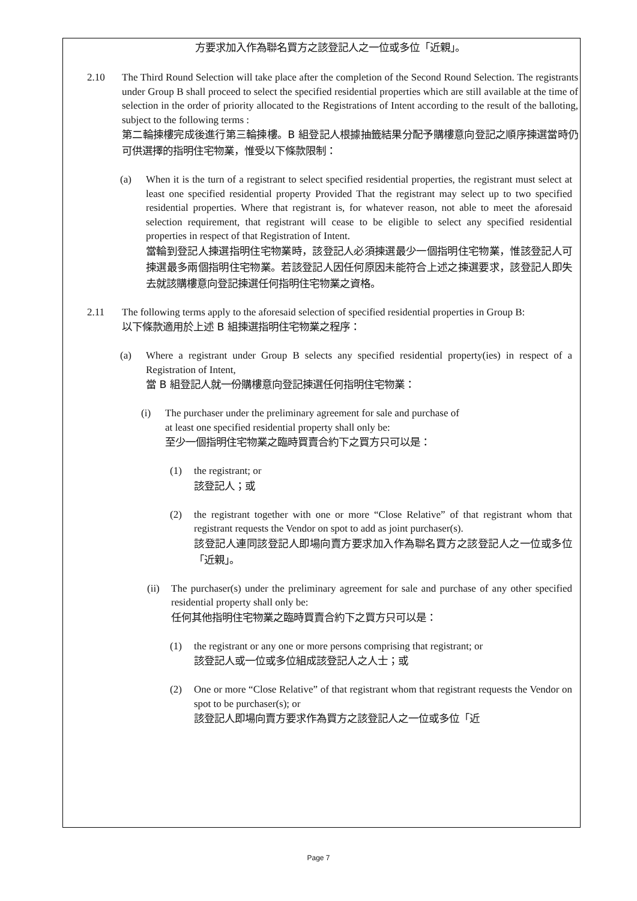方要求加入作為聯名買方之該登記人之一位或多位「近親」。
2.10 The Third Round Selection will take place after the completion of the Second Round Selection. The registrants under Group B shall proceed to select the specified residential properties which are still available at the time of selection in the order of priority allocated to the Registrations of Intent according to the result of the balloting, subject to the following terms :
第二輪揀樓完成後進行第三輪揀樓。B 組登記人根據抽籤結果分配予購樓意向登記之順序揀選當時仍可供選擇的指明住宅物業，惟受以下條款限制：
(a) When it is the turn of a registrant to select specified residential properties, the registrant must select at least one specified residential property Provided That the registrant may select up to two specified residential properties. Where that registrant is, for whatever reason, not able to meet the aforesaid selection requirement, that registrant will cease to be eligible to select any specified residential properties in respect of that Registration of Intent.
當輪到登記人揀選指明住宅物業時，該登記人必須揀選最少一個指明住宅物業，惟該登記人可揀選最多兩個指明住宅物業。若該登記人因任何原因未能符合上述之揀選要求，該登記人即失去就該購樓意向登記揀選任何指明住宅物業之資格。
2.11 The following terms apply to the aforesaid selection of specified residential properties in Group B:
以下條款適用於上述 B 組揀選指明住宅物業之程序：
(a) Where a registrant under Group B selects any specified residential property(ies) in respect of a Registration of Intent,
當 B 組登記人就一份購樓意向登記揀選任何指明住宅物業：
(i) The purchaser under the preliminary agreement for sale and purchase of
at least one specified residential property shall only be:
至少一個指明住宅物業之臨時買賣合約下之買方只可以是：
(1) the registrant; or
該登記人；或
(2) the registrant together with one or more “Close Relative” of that registrant whom that registrant requests the Vendor on spot to add as joint purchaser(s).
該登記人連同該登記人即場向賣方要求加入作為聯名買方之該登記人之一位或多位「近親」。
(ii)
The purchaser(s) under the preliminary agreement for sale and purchase of any other specified residential property shall only be:
任何其他指明住宅物業之臨時買賣合約下之買方只可以是：
(1) the registrant or any one or more persons comprising that registrant; or
該登記人或一位或多位組成該登記人之人士；或
(2) One or more “Close Relative” of that registrant whom that registrant requests the Vendor on spot to be purchaser(s); or
該登記人即場向賣方要求作為買方之該登記人之一位或多位「近
Page 7